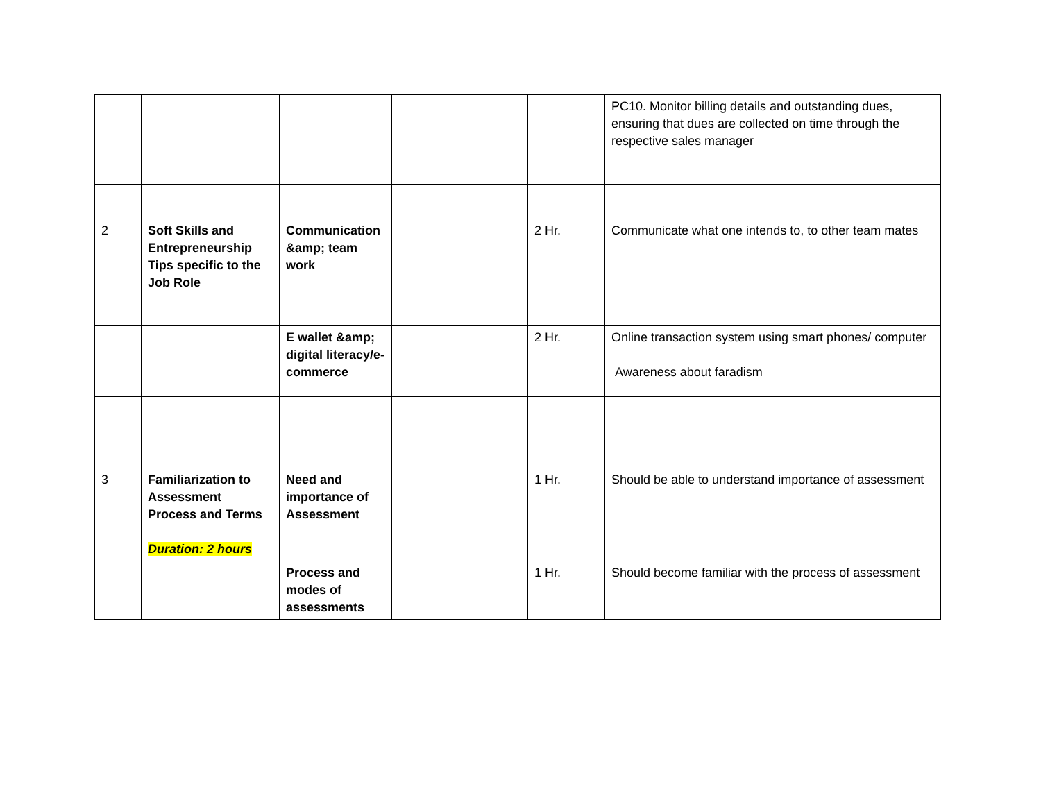| | | | | | PC10. Monitor billing details and outstanding dues, ensuring that dues are collected on time through the respective sales manager |
| 2 | Soft Skills and Entrepreneurship Tips specific to the Job Role | Communication &amp; team work | | 2 Hr. | Communicate what one intends to, to other team mates |
| | | E wallet &amp; digital literacy/e-commerce | | 2 Hr. | Online transaction system using smart phones/ computer Awareness about faradism |
| 3 | Familiarization to Assessment Process and Terms Duration: 2 hours | Need and importance of Assessment | | 1 Hr. | Should be able to understand importance of assessment |
| | | Process and modes of assessments | | 1 Hr. | Should become familiar with the process of assessment |